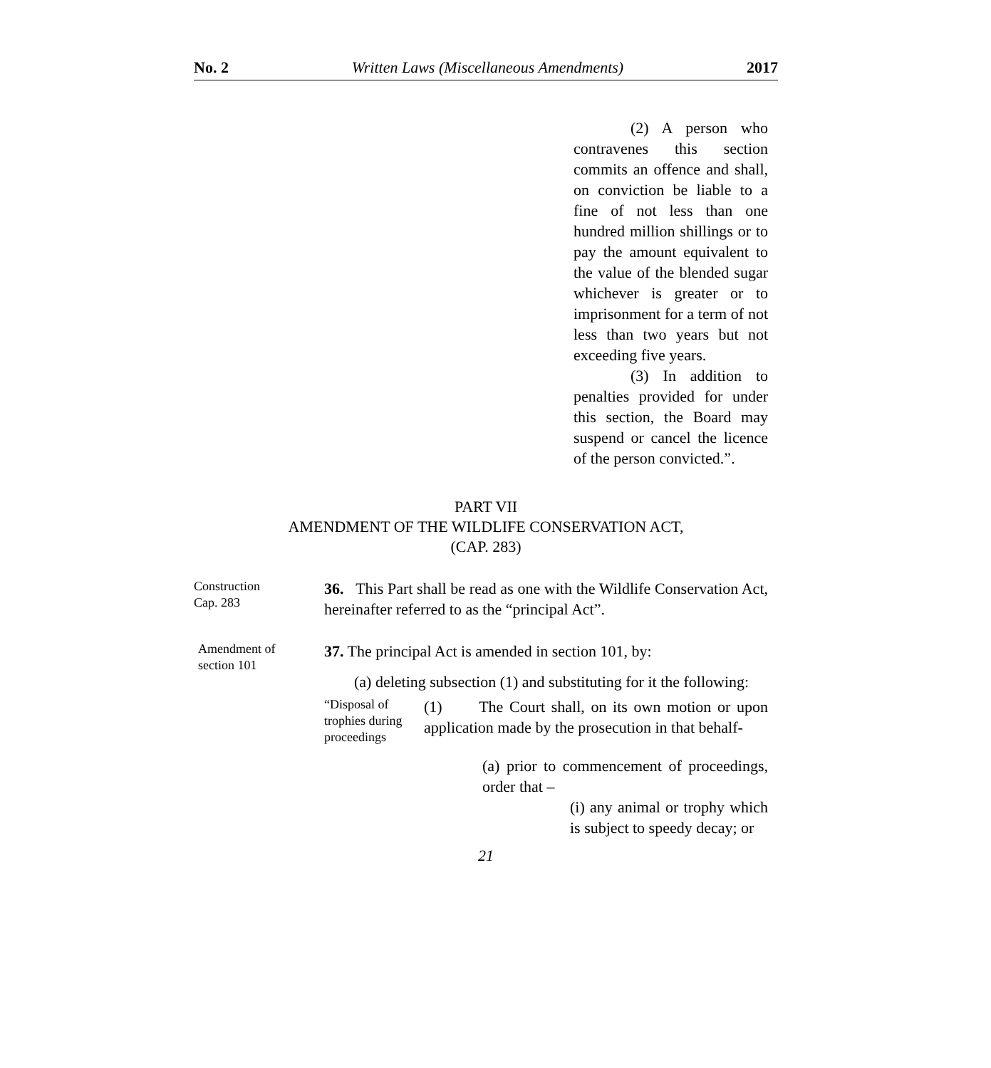No. 2 Written Laws (Miscellaneous Amendments) 2017
(2) A person who contravenes this section commits an offence and shall, on conviction be liable to a fine of not less than one hundred million shillings or to pay the amount equivalent to the value of the blended sugar whichever is greater or to imprisonment for a term of not less than two years but not exceeding five years.
(3) In addition to penalties provided for under this section, the Board may suspend or cancel the licence of the person convicted.”.
PART VII
AMENDMENT OF THE WILDLIFE CONSERVATION ACT,
(CAP. 283)
Construction
Cap. 283
36. This Part shall be read as one with the Wildlife Conservation Act, hereinafter referred to as the “principal Act”.
Amendment of
section 101
37. The principal Act is amended in section 101, by:
(a) deleting subsection (1) and substituting for it the following:
“Disposal of trophies during proceedings
(1) The Court shall, on its own motion or upon application made by the prosecution in that behalf-
(a) prior to commencement of proceedings, order that –
(i) any animal or trophy which is subject to speedy decay; or
21